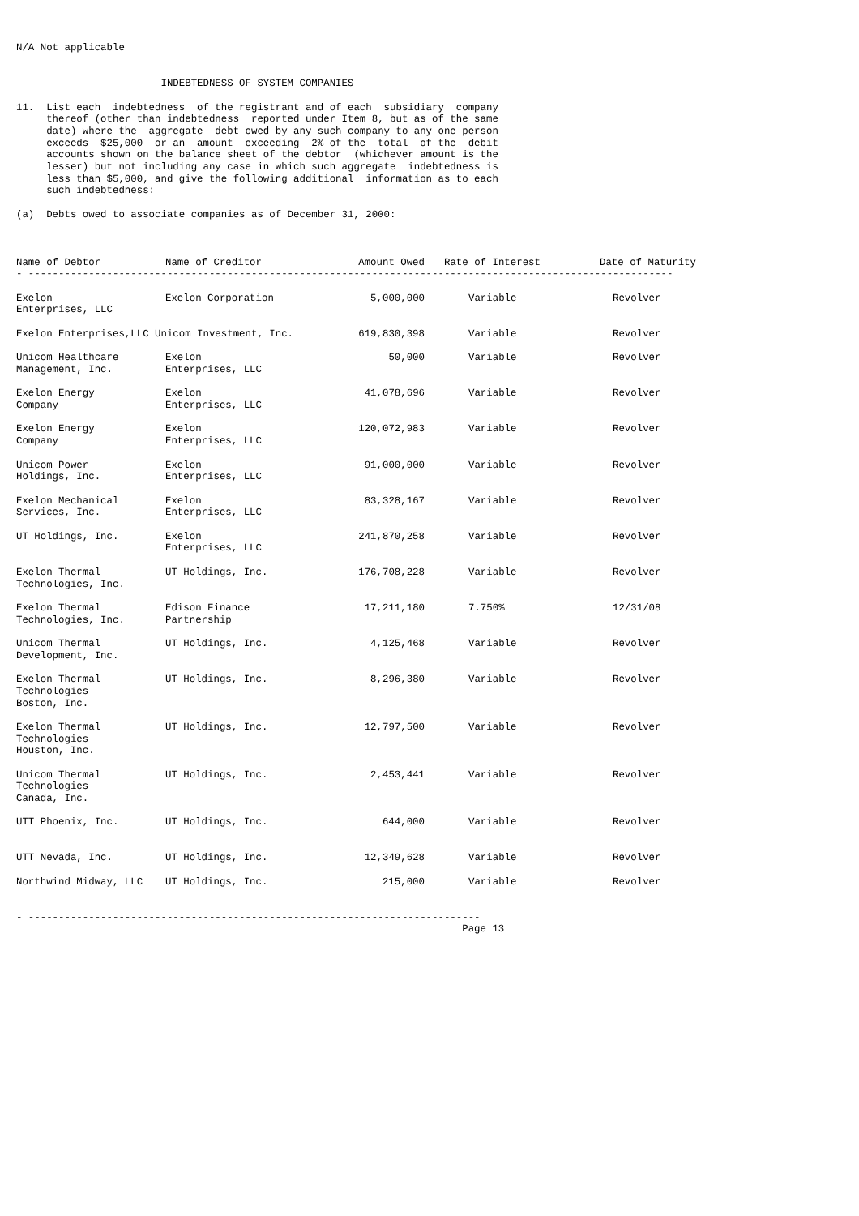N/A Not applicable


                        INDEBTEDNESS OF SYSTEM COMPANIES

11.  List each  indebtedness  of the registrant and of each  subsidiary  company
     thereof (other than indebtedness  reported under Item 8, but as of the same
     date) where the  aggregate  debt owed by any such company to any one person
     exceeds  $25,000  or an  amount  exceeding  2% of the  total  of the  debit
     accounts shown on the balance sheet of the debtor  (whichever amount is the
     lesser) but not including any case in which such aggregate  indebtedness is
     less than $5,000, and give the following additional  information as to each
     such indebtedness:

(a)  Debts owed to associate companies as of December 31, 2000:
| Name of Debtor | Name of Creditor | Amount Owed | Rate of Interest | Date of Maturity |
| --- | --- | --- | --- | --- |
| - ----------------------------------------------------------------------------------------------------------- | | | | |
| Exelon Enterprises, LLC | Exelon Corporation | 5,000,000 | Variable | Revolver |
| Exelon Enterprises,LLC Unicom Investment, Inc. | | 619,830,398 | Variable | Revolver |
| Unicom Healthcare Management, Inc. | Exelon Enterprises, LLC | 50,000 | Variable | Revolver |
| Exelon Energy Company | Exelon Enterprises, LLC | 41,078,696 | Variable | Revolver |
| Exelon Energy Company | Exelon Enterprises, LLC | 120,072,983 | Variable | Revolver |
| Unicom Power Holdings, Inc. | Exelon Enterprises, LLC | 91,000,000 | Variable | Revolver |
| Exelon Mechanical Services, Inc. | Exelon Enterprises, LLC | 83,328,167 | Variable | Revolver |
| UT Holdings, Inc. | Exelon Enterprises, LLC | 241,870,258 | Variable | Revolver |
| Exelon Thermal Technologies, Inc. | UT Holdings, Inc. | 176,708,228 | Variable | Revolver |
| Exelon Thermal Technologies, Inc. | Edison Finance Partnership | 17,211,180 | 7.750% | 12/31/08 |
| Unicom Thermal Development, Inc. | UT Holdings, Inc. | 4,125,468 | Variable | Revolver |
| Exelon Thermal Technologies Boston, Inc. | UT Holdings, Inc. | 8,296,380 | Variable | Revolver |
| Exelon Thermal Technologies Houston, Inc. | UT Holdings, Inc. | 12,797,500 | Variable | Revolver |
| Unicom Thermal Technologies Canada, Inc. | UT Holdings, Inc. | 2,453,441 | Variable | Revolver |
| UTT Phoenix, Inc. | UT Holdings, Inc. | 644,000 | Variable | Revolver |
| UTT Nevada, Inc. | UT Holdings, Inc. | 12,349,628 | Variable | Revolver |
| Northwind Midway, LLC | UT Holdings, Inc. | 215,000 | Variable | Revolver |
- ---------------------------------------------------------------------------
                                                                          Page 13